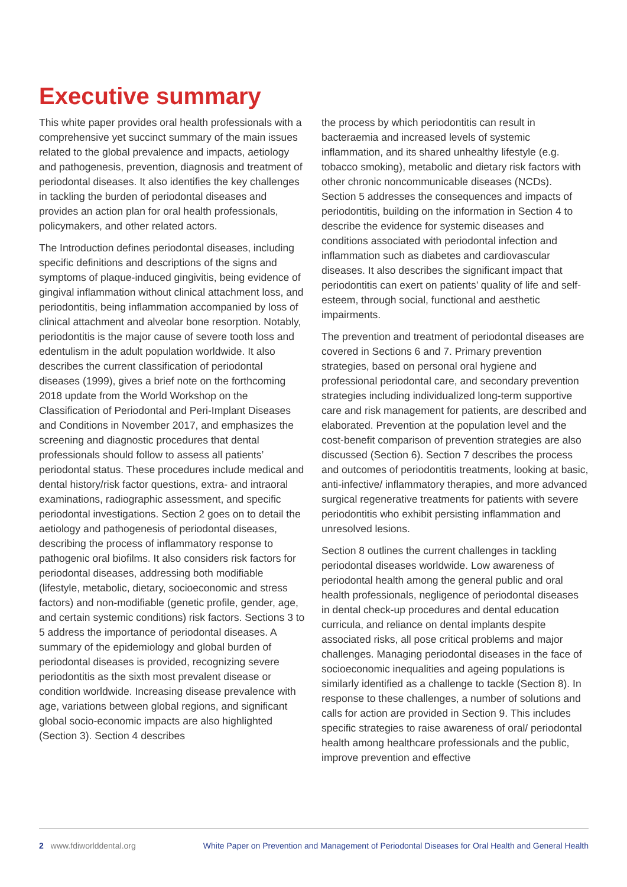Executive summary
This white paper provides oral health professionals with a comprehensive yet succinct summary of the main issues related to the global prevalence and impacts, aetiology and pathogenesis, prevention, diagnosis and treatment of periodontal diseases. It also identifies the key challenges in tackling the burden of periodontal diseases and provides an action plan for oral health professionals, policymakers, and other related actors.
The Introduction defines periodontal diseases, including specific definitions and descriptions of the signs and symptoms of plaque-induced gingivitis, being evidence of gingival inflammation without clinical attachment loss, and periodontitis, being inflammation accompanied by loss of clinical attachment and alveolar bone resorption. Notably, periodontitis is the major cause of severe tooth loss and edentulism in the adult population worldwide. It also describes the current classification of periodontal diseases (1999), gives a brief note on the forthcoming 2018 update from the World Workshop on the Classification of Periodontal and Peri-Implant Diseases and Conditions in November 2017, and emphasizes the screening and diagnostic procedures that dental professionals should follow to assess all patients’ periodontal status. These procedures include medical and dental history/risk factor questions, extra- and intraoral examinations, radiographic assessment, and specific periodontal investigations. Section 2 goes on to detail the aetiology and pathogenesis of periodontal diseases, describing the process of inflammatory response to pathogenic oral biofilms. It also considers risk factors for periodontal diseases, addressing both modifiable (lifestyle, metabolic, dietary, socioeconomic and stress factors) and non-modifiable (genetic profile, gender, age, and certain systemic conditions) risk factors. Sections 3 to 5 address the importance of periodontal diseases. A summary of the epidemiology and global burden of periodontal diseases is provided, recognizing severe periodontitis as the sixth most prevalent disease or condition worldwide. Increasing disease prevalence with age, variations between global regions, and significant global socio-economic impacts are also highlighted (Section 3). Section 4 describes
the process by which periodontitis can result in bacteraemia and increased levels of systemic inflammation, and its shared unhealthy lifestyle (e.g. tobacco smoking), metabolic and dietary risk factors with other chronic noncommunicable diseases (NCDs). Section 5 addresses the consequences and impacts of periodontitis, building on the information in Section 4 to describe the evidence for systemic diseases and conditions associated with periodontal infection and inflammation such as diabetes and cardiovascular diseases. It also describes the significant impact that periodontitis can exert on patients’ quality of life and self-esteem, through social, functional and aesthetic impairments.
The prevention and treatment of periodontal diseases are covered in Sections 6 and 7. Primary prevention strategies, based on personal oral hygiene and professional periodontal care, and secondary prevention strategies including individualized long-term supportive care and risk management for patients, are described and elaborated. Prevention at the population level and the cost-benefit comparison of prevention strategies are also discussed (Section 6). Section 7 describes the process and outcomes of periodontitis treatments, looking at basic, anti-infective/ inflammatory therapies, and more advanced surgical regenerative treatments for patients with severe periodontitis who exhibit persisting inflammation and unresolved lesions.
Section 8 outlines the current challenges in tackling periodontal diseases worldwide. Low awareness of periodontal health among the general public and oral health professionals, negligence of periodontal diseases in dental check-up procedures and dental education curricula, and reliance on dental implants despite associated risks, all pose critical problems and major challenges. Managing periodontal diseases in the face of socioeconomic inequalities and ageing populations is similarly identified as a challenge to tackle (Section 8). In response to these challenges, a number of solutions and calls for action are provided in Section 9. This includes specific strategies to raise awareness of oral/ periodontal health among healthcare professionals and the public, improve prevention and effective
2 www.fdiworlddental.org White Paper on Prevention and Management of Periodontal Diseases for Oral Health and General Health